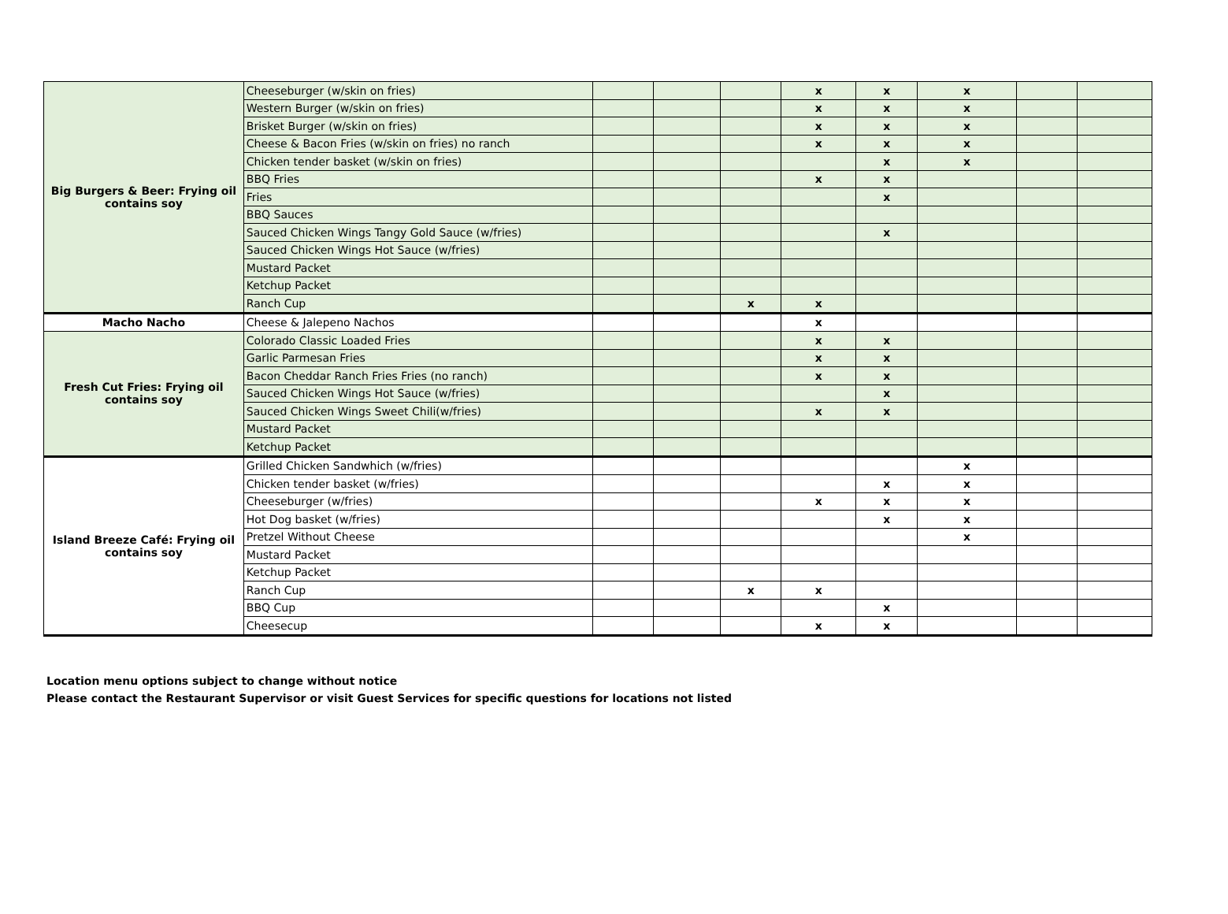| Big Burgers & Beer: Frying oil contains soy | Cheeseburger (w/skin on fries) | | | | x | x | x | | |
| | Western Burger (w/skin on fries) | | | | x | x | x | | |
| | Brisket Burger (w/skin on fries) | | | | x | x | x | | |
| | Cheese & Bacon Fries (w/skin on fries) no ranch | | | | x | x | x | | |
| | Chicken tender basket (w/skin on fries) | | | | | x | x | | |
| | BBQ Fries | | | | x | x | | | |
| | Fries | | | | | x | | | |
| | BBQ Sauces | | | | | | | | |
| | Sauced Chicken Wings Tangy Gold Sauce (w/fries) | | | | | x | | | |
| | Sauced Chicken Wings Hot Sauce (w/fries) | | | | | | | | |
| | Mustard Packet | | | | | | | | |
| | Ketchup Packet | | | | | | | | |
| | Ranch Cup | | | x | x | | | | |
| Macho Nacho | Cheese & Jalepeno Nachos | | | | x | | | | |
| Fresh Cut Fries: Frying oil contains soy | Colorado Classic Loaded Fries | | | | x | x | | | |
| | Garlic Parmesan Fries | | | | x | x | | | |
| | Bacon Cheddar Ranch Fries Fries (no ranch) | | | | x | x | | | |
| | Sauced Chicken Wings Hot Sauce (w/fries) | | | | | x | | | |
| | Sauced Chicken Wings Sweet Chili(w/fries) | | | | x | x | | | |
| | Mustard Packet | | | | | | | | |
| | Ketchup Packet | | | | | | | | |
| Island Breeze Café: Frying oil contains soy | Grilled Chicken Sandwhich (w/fries) | | | | | | x | | |
| | Chicken tender basket (w/fries) | | | | | x | x | | |
| | Cheeseburger (w/fries) | | | | x | x | x | | |
| | Hot Dog basket (w/fries) | | | | | x | x | | |
| | Pretzel Without Cheese | | | | | | x | | |
| | Mustard Packet | | | | | | | | |
| | Ketchup Packet | | | | | | | | |
| | Ranch Cup | | | x | x | | | | |
| | BBQ Cup | | | | | x | | | |
| | Cheesecup | | | | x | x | | | |
Location menu options subject to change without notice
Please contact the Restaurant Supervisor or visit Guest Services for specific questions for locations not listed